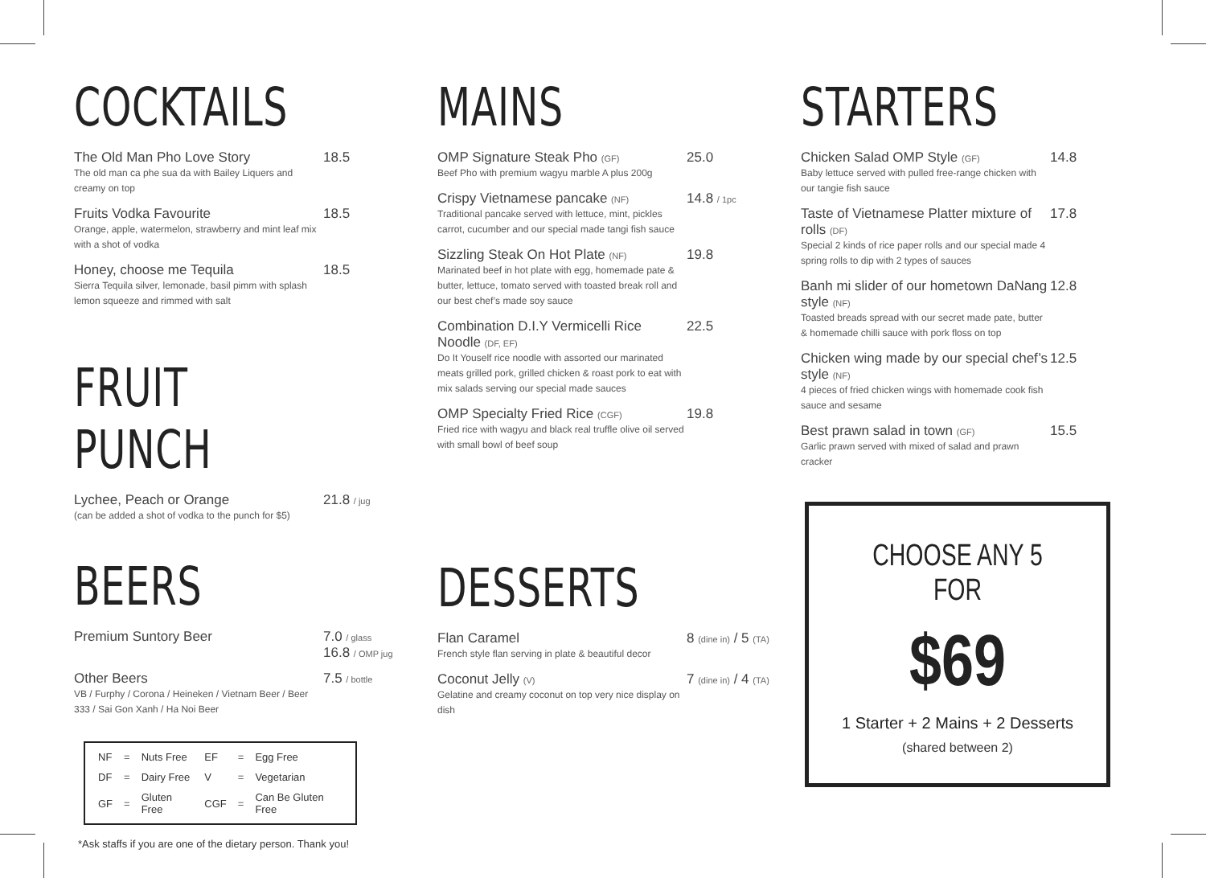COCKTAILS
The Old Man Pho Love Story
The old man ca phe sua da with Bailey Liquers and creamy on top
18.5
Fruits Vodka Favourite
Orange, apple, watermelon, strawberry and mint leaf mix with a shot of vodka
18.5
Honey, choose me Tequila
Sierra Tequila silver, lemonade, basil pimm with splash lemon squeeze and rimmed with salt
18.5
FRUIT PUNCH
Lychee, Peach or Orange
(can be added a shot of vodka to the punch for $5)
21.8 / jug
BEERS
Premium Suntory Beer 7.0 / glass
16.8 / OMP jug
Other Beers
VB / Furphy / Corona / Heineken / Vietnam Beer / Beer 333 / Sai Gon Xanh / Ha Noi Beer
7.5 / bottle
| NF | = | Nuts Free | EF | = | Egg Free |
| DF | = | Dairy Free | V | = | Vegetarian |
| GF | = | Gluten Free | CGF | = | Can Be Gluten Free |
*Ask staffs if you are one of the dietary person. Thank you!
MAINS
OMP Signature Steak Pho (GF)
Beef Pho with premium wagyu marble A plus 200g
25.0
Crispy Vietnamese pancake (NF)
Traditional pancake served with lettuce, mint, pickles carrot, cucumber and our special made tangi fish sauce
14.8 / 1pc
Sizzling Steak On Hot Plate (NF)
Marinated beef in hot plate with egg, homemade pate & butter, lettuce, tomato served with toasted break roll and our best chef’s made soy sauce
19.8
Combination D.I.Y Vermicelli Rice Noodle (DF, EF)
Do It Youself rice noodle with assorted our marinated meats grilled pork, grilled chicken & roast pork to eat with mix salads serving our special made sauces
22.5
OMP Specialty Fried Rice (CGF)
Fried rice with wagyu and black real truffle olive oil served with small bowl of beef soup
19.8
DESSERTS
Flan Caramel
French style flan serving in plate & beautiful decor
8 (dine in) / 5 (TA)
Coconut Jelly (V)
Gelatine and creamy coconut on top very nice display on dish
7 (dine in) / 4 (TA)
STARTERS
Chicken Salad OMP Style (GF)
Baby lettuce served with pulled free-range chicken with our tangie fish sauce
14.8
Taste of Vietnamese Platter mixture of rolls (DF)
Special 2 kinds of rice paper rolls and our special made 4 spring rolls to dip with 2 types of sauces
17.8
Banh mi slider of our hometown DaNang style (NF)
Toasted breads spread with our secret made pate, butter & homemade chilli sauce with pork floss on top
12.8
Chicken wing made by our special chef’s style (NF)
4 pieces of fried chicken wings with homemade cook fish sauce and sesame
12.5
Best prawn salad in town (GF)
Garlic prawn served with mixed of salad and prawn cracker
15.5
CHOOSE ANY 5 FOR
$69
1 Starter + 2 Mains + 2 Desserts
(shared between 2)